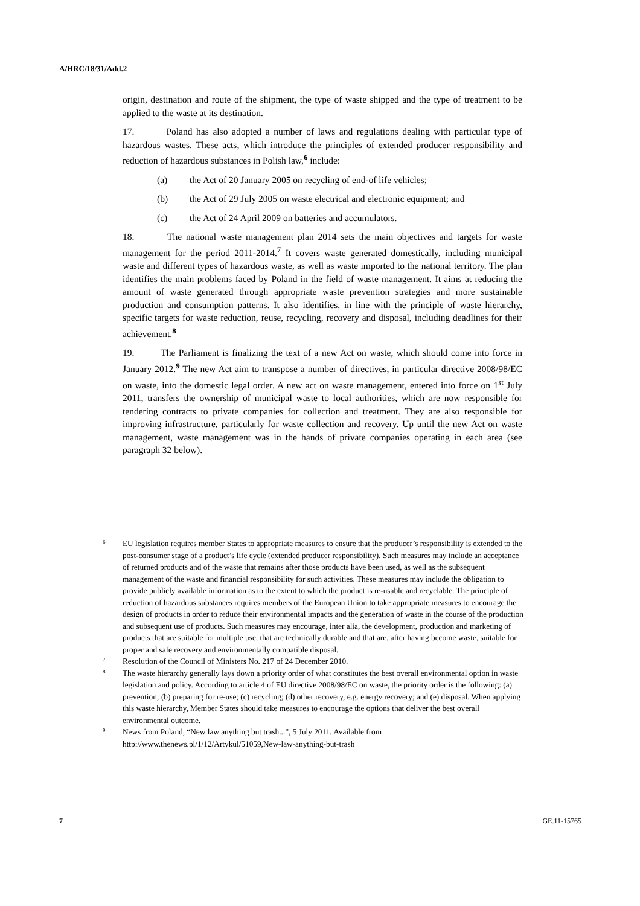A/HRC/18/31/Add.2
origin, destination and route of the shipment, the type of waste shipped and the type of treatment to be applied to the waste at its destination.
17. Poland has also adopted a number of laws and regulations dealing with particular type of hazardous wastes. These acts, which introduce the principles of extended producer responsibility and reduction of hazardous substances in Polish law,<sup>6</sup> include:
(a) the Act of 20 January 2005 on recycling of end-of life vehicles;
(b) the Act of 29 July 2005 on waste electrical and electronic equipment; and
(c) the Act of 24 April 2009 on batteries and accumulators.
18. The national waste management plan 2014 sets the main objectives and targets for waste management for the period 2011-2014.<sup>7</sup> It covers waste generated domestically, including municipal waste and different types of hazardous waste, as well as waste imported to the national territory. The plan identifies the main problems faced by Poland in the field of waste management. It aims at reducing the amount of waste generated through appropriate waste prevention strategies and more sustainable production and consumption patterns. It also identifies, in line with the principle of waste hierarchy, specific targets for waste reduction, reuse, recycling, recovery and disposal, including deadlines for their achievement.<sup>8</sup>
19. The Parliament is finalizing the text of a new Act on waste, which should come into force in January 2012.<sup>9</sup> The new Act aim to transpose a number of directives, in particular directive 2008/98/EC on waste, into the domestic legal order. A new act on waste management, entered into force on 1<sup>st</sup> July 2011, transfers the ownership of municipal waste to local authorities, which are now responsible for tendering contracts to private companies for collection and treatment. They are also responsible for improving infrastructure, particularly for waste collection and recovery. Up until the new Act on waste management, waste management was in the hands of private companies operating in each area (see paragraph 32 below).
6 EU legislation requires member States to appropriate measures to ensure that the producer’s responsibility is extended to the post-consumer stage of a product’s life cycle (extended producer responsibility). Such measures may include an acceptance of returned products and of the waste that remains after those products have been used, as well as the subsequent management of the waste and financial responsibility for such activities. These measures may include the obligation to provide publicly available information as to the extent to which the product is re-usable and recyclable. The principle of reduction of hazardous substances requires members of the European Union to take appropriate measures to encourage the design of products in order to reduce their environmental impacts and the generation of waste in the course of the production and subsequent use of products. Such measures may encourage, inter alia, the development, production and marketing of products that are suitable for multiple use, that are technically durable and that are, after having become waste, suitable for proper and safe recovery and environmentally compatible disposal.
7 Resolution of the Council of Ministers No. 217 of 24 December 2010.
8 The waste hierarchy generally lays down a priority order of what constitutes the best overall environmental option in waste legislation and policy. According to article 4 of EU directive 2008/98/EC on waste, the priority order is the following: (a) prevention; (b) preparing for re-use; (c) recycling; (d) other recovery, e.g. energy recovery; and (e) disposal. When applying this waste hierarchy, Member States should take measures to encourage the options that deliver the best overall environmental outcome.
9 News from Poland, “New law anything but trash...”, 5 July 2011. Available from http://www.thenews.pl/1/12/Artykul/51059,New-law-anything-but-trash
7 GE.11-15765